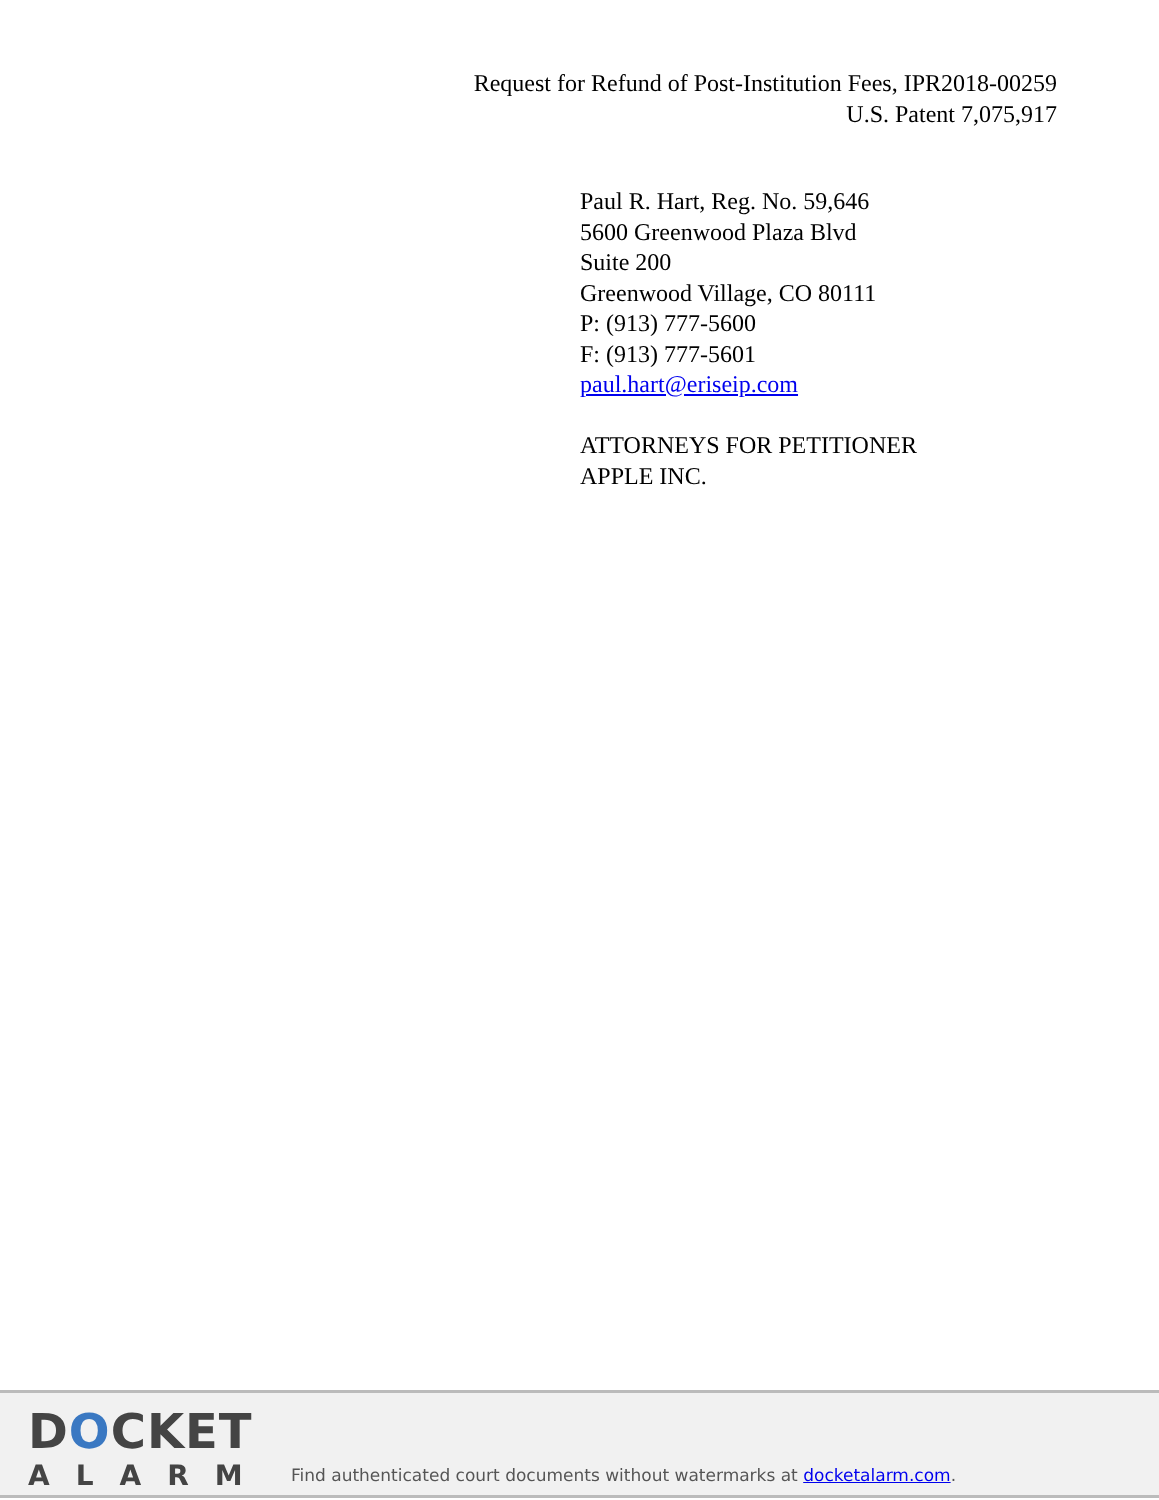Request for Refund of Post-Institution Fees, IPR2018-00259
U.S. Patent 7,075,917
Paul R. Hart, Reg. No. 59,646
5600 Greenwood Plaza Blvd
Suite 200
Greenwood Village, CO 80111
P: (913) 777-5600
F: (913) 777-5601
paul.hart@eriseip.com
ATTORNEYS FOR PETITIONER
APPLE INC.
DOCKET
ALARM
Find authenticated court documents without watermarks at docketalarm.com.